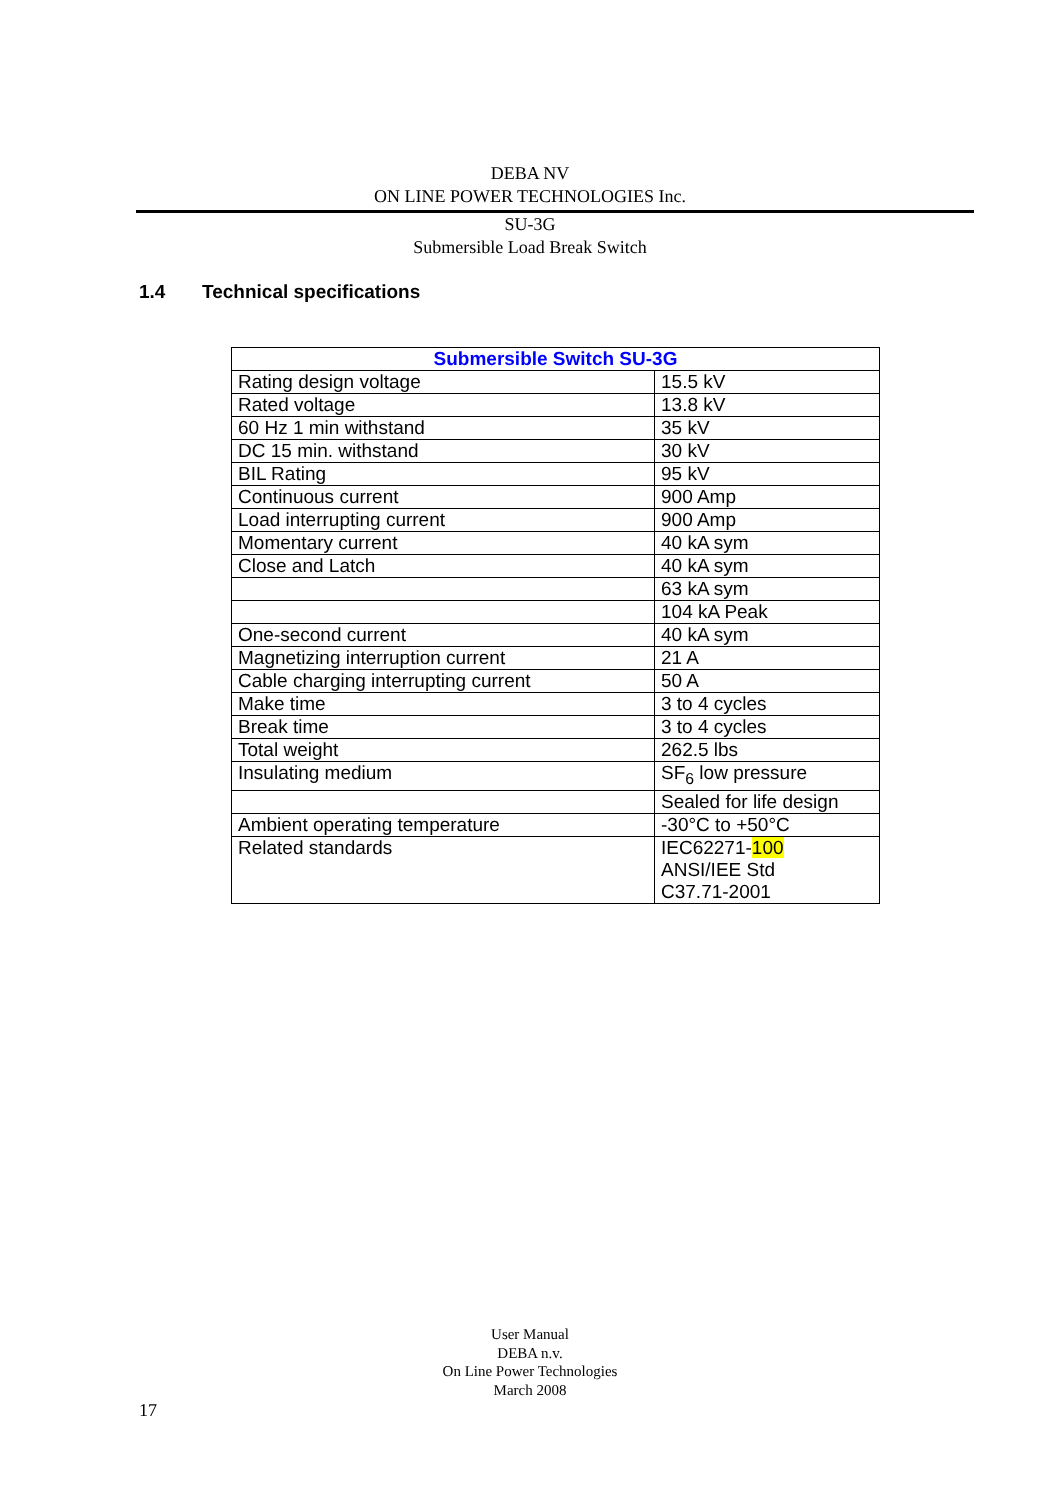DEBA NV
ON LINE POWER TECHNOLOGIES Inc.
SU-3G
Submersible Load Break Switch
1.4 Technical specifications
| Submersible Switch SU-3G | |
| --- | --- |
| Rating design voltage | 15.5 kV |
| Rated voltage | 13.8 kV |
| 60 Hz 1 min withstand | 35 kV |
| DC 15 min. withstand | 30 kV |
| BIL Rating | 95 kV |
| Continuous current | 900 Amp |
| Load interrupting current | 900 Amp |
| Momentary current | 40 kA sym |
| Close and Latch | 40 kA sym |
| | 63 kA sym |
| | 104 kA Peak |
| One-second current | 40 kA sym |
| Magnetizing interruption current | 21 A |
| Cable charging interrupting current | 50 A |
| Make time | 3 to 4 cycles |
| Break time | 3 to 4 cycles |
| Total weight | 262.5 lbs |
| Insulating medium | SF<sub>6</sub> low pressure |
| | Sealed for life design |
| Ambient operating temperature | -30°C to +50°C |
| Related standards | IEC62271- 100 ANSI/IEE Std C37.71-2001 |
User Manual
DEBA n.v.
On Line Power Technologies
March 2008
17